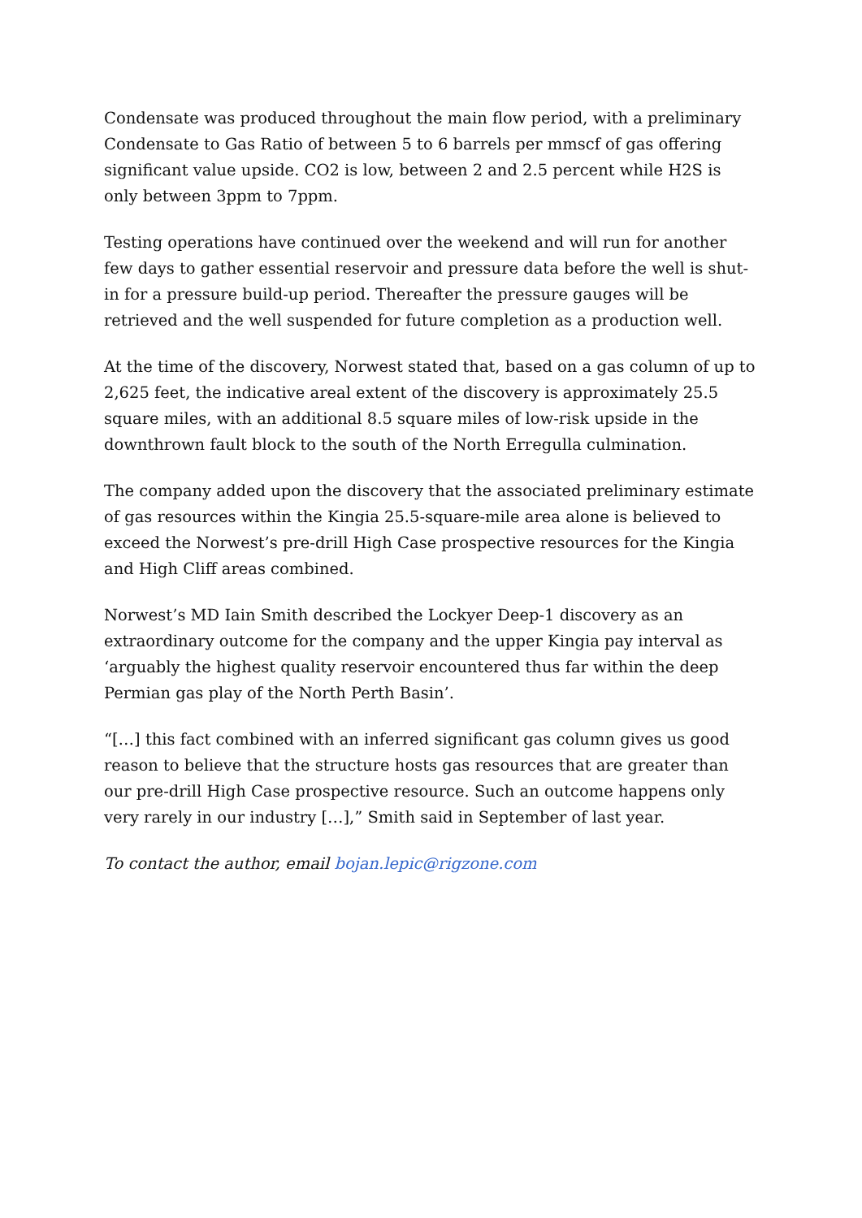Condensate was produced throughout the main flow period, with a preliminary Condensate to Gas Ratio of between 5 to 6 barrels per mmscf of gas offering significant value upside. CO2 is low, between 2 and 2.5 percent while H2S is only between 3ppm to 7ppm.
Testing operations have continued over the weekend and will run for another few days to gather essential reservoir and pressure data before the well is shut-in for a pressure build-up period. Thereafter the pressure gauges will be retrieved and the well suspended for future completion as a production well.
At the time of the discovery, Norwest stated that, based on a gas column of up to 2,625 feet, the indicative areal extent of the discovery is approximately 25.5 square miles, with an additional 8.5 square miles of low-risk upside in the downthrown fault block to the south of the North Erregulla culmination.
The company added upon the discovery that the associated preliminary estimate of gas resources within the Kingia 25.5-square-mile area alone is believed to exceed the Norwest’s pre-drill High Case prospective resources for the Kingia and High Cliff areas combined.
Norwest’s MD Iain Smith described the Lockyer Deep-1 discovery as an extraordinary outcome for the company and the upper Kingia pay interval as ‘arguably the highest quality reservoir encountered thus far within the deep Permian gas play of the North Perth Basin’.
“[…] this fact combined with an inferred significant gas column gives us good reason to believe that the structure hosts gas resources that are greater than our pre-drill High Case prospective resource. Such an outcome happens only very rarely in our industry […],” Smith said in September of last year.
To contact the author, email bojan.lepic@rigzone.com